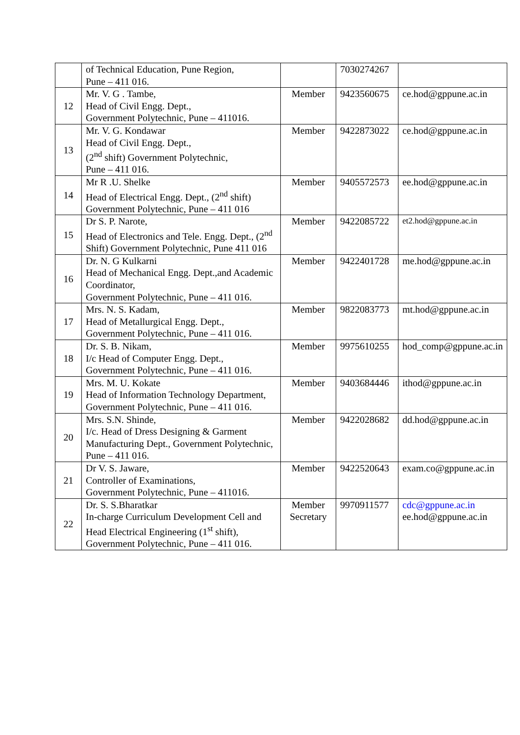| | of Technical Education, Pune Region, Pune – 411 016. | | 7030274267 | |
| 12 | Mr. V. G . Tambe, Head of Civil Engg. Dept., Government Polytechnic, Pune – 411016. | Member | 9423560675 | ce.hod@gppune.ac.in |
| 13 | Mr. V. G. Kondawar Head of Civil Engg. Dept., (2<sup>nd</sup> shift) Government Polytechnic, Pune – 411 016. | Member | 9422873022 | ce.hod@gppune.ac.in |
| 14 | Mr R .U. Shelke Head of Electrical Engg. Dept., (2<sup>nd</sup> shift) Government Polytechnic, Pune – 411 016 | Member | 9405572573 | ee.hod@gppune.ac.in |
| 15 | Dr S. P. Narote, Head of Electronics and Tele. Engg. Dept., (2<sup>nd</sup> Shift) Government Polytechnic, Pune 411 016 | Member | 9422085722 | et2.hod@gppune.ac.in |
| 16 | Dr. N. G Kulkarni Head of Mechanical Engg. Dept.,and Academic Coordinator, Government Polytechnic, Pune – 411 016. | Member | 9422401728 | me.hod@gppune.ac.in |
| 17 | Mrs. N. S. Kadam, Head of Metallurgical Engg. Dept., Government Polytechnic, Pune – 411 016. | Member | 9822083773 | mt.hod@gppune.ac.in |
| 18 | Dr. S. B. Nikam, I/c Head of Computer Engg. Dept., Government Polytechnic, Pune – 411 016. | Member | 9975610255 | hod_comp@gppune.ac.in |
| 19 | Mrs. M. U. Kokate Head of Information Technology Department, Government Polytechnic, Pune – 411 016. | Member | 9403684446 | ithod@gppune.ac.in |
| 20 | Mrs. S.N. Shinde, I/c. Head of Dress Designing & Garment Manufacturing Dept., Government Polytechnic, Pune – 411 016. | Member | 9422028682 | dd.hod@gppune.ac.in |
| 21 | Dr V. S. Jaware, Controller of Examinations, Government Polytechnic, Pune – 411016. | Member | 9422520643 | exam.co@gppune.ac.in |
| 22 | Dr. S. S.Bharatkar In-charge Curriculum Development Cell and Head Electrical Engineering (1<sup>st</sup> shift), Government Polytechnic, Pune – 411 016. | Member Secretary | 9970911577 | cdc@gppune.ac.in ee.hod@gppune.ac.in |